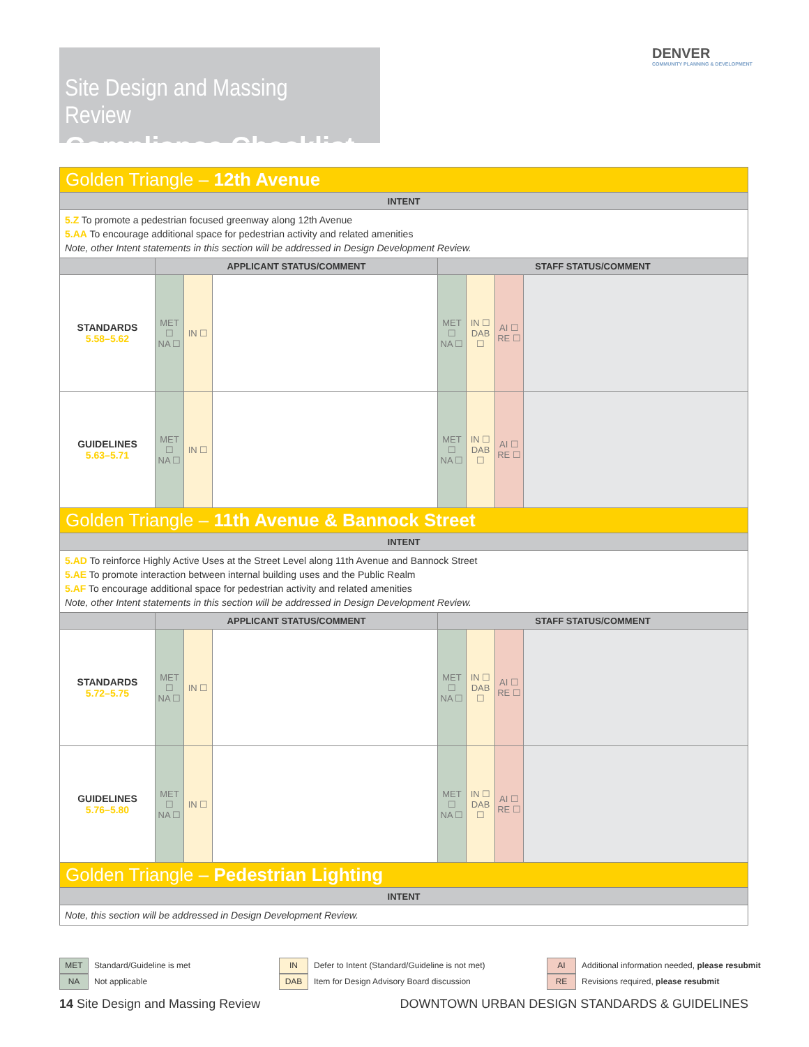Site Design and Massing Review
Compliance Checklist
DENVER
COMMUNITY PLANNING & DEVELOPMENT
| Golden Triangle – 12th Avenue | | | | | | | |
| INTENT | | | | | | | |
| 5.Z To promote a pedestrian focused greenway along 12th Avenue 5.AA To encourage additional space for pedestrian activity and related amenities Note, other Intent statements in this section will be addressed in Design Development Review. | | | | | | | |
| | APPLICANT STATUS/COMMENT | | | STAFF STATUS/COMMENT | | | |
| STANDARDS 5.58–5.62 | MET ☐ NA ☐ | IN ☐ | | MET ☐ NA ☐ | IN ☐ DAB ☐ | AI ☐ RE ☐ | |
| GUIDELINES 5.63–5.71 | MET ☐ NA ☐ | IN ☐ | | MET ☐ NA ☐ | IN ☐ DAB ☐ | AI ☐ RE ☐ | |
| Golden Triangle – 11th Avenue & Bannock Street | | | | | | | |
| INTENT | | | | | | | |
| 5.AD To reinforce Highly Active Uses at the Street Level along 11th Avenue and Bannock Street 5.AE To promote interaction between internal building uses and the Public Realm 5.AF To encourage additional space for pedestrian activity and related amenities Note, other Intent statements in this section will be addressed in Design Development Review. | | | | | | | |
| | APPLICANT STATUS/COMMENT | | | STAFF STATUS/COMMENT | | | |
| STANDARDS 5.72–5.75 | MET ☐ NA ☐ | IN ☐ | | MET ☐ NA ☐ | IN ☐ DAB ☐ | AI ☐ RE ☐ | |
| GUIDELINES 5.76–5.80 | MET ☐ NA ☐ | IN ☐ | | MET ☐ NA ☐ | IN ☐ DAB ☐ | AI ☐ RE ☐ | |
| Golden Triangle – Pedestrian Lighting | | | | | | | |
| INTENT | | | | | | | |
| Note, this section will be addressed in Design Development Review. | | | | | | | |
MET Standard/Guideline is met
NA Not applicable
IN Defer to Intent (Standard/Guideline is not met)
DAB Item for Design Advisory Board discussion
AI Additional information needed, please resubmit
RE Revisions required, please resubmit
14 Site Design and Massing Review
DOWNTOWN URBAN DESIGN STANDARDS & GUIDELINES